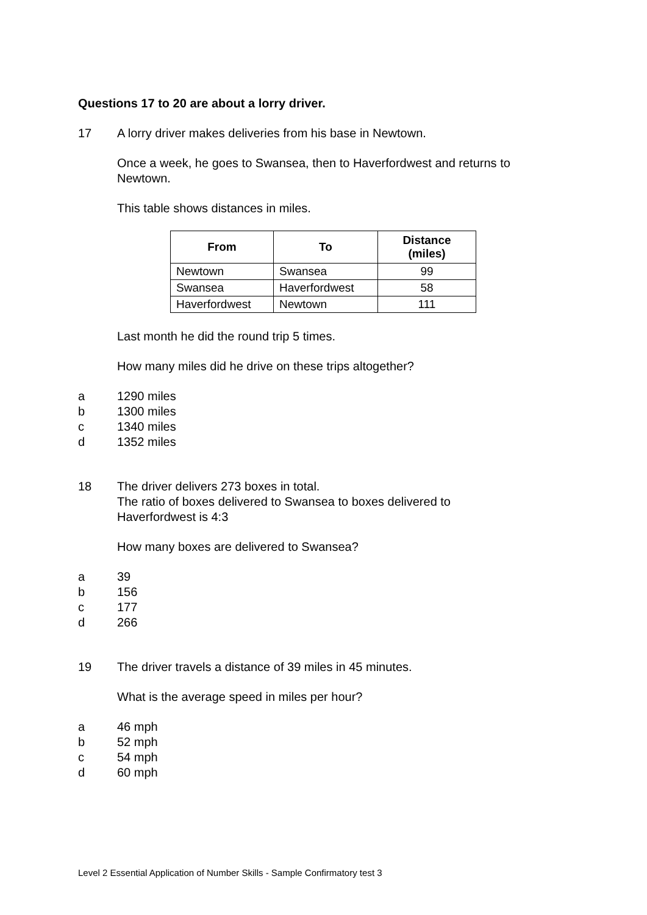Questions 17 to 20 are about a lorry driver.
17 A lorry driver makes deliveries from his base in Newtown.
Once a week, he goes to Swansea, then to Haverfordwest and returns to Newtown.
This table shows distances in miles.
| From | To | Distance (miles) |
| --- | --- | --- |
| Newtown | Swansea | 99 |
| Swansea | Haverfordwest | 58 |
| Haverfordwest | Newtown | 111 |
Last month he did the round trip 5 times.
How many miles did he drive on these trips altogether?
a 1290 miles
b 1300 miles
c 1340 miles
d 1352 miles
18 The driver delivers 273 boxes in total.
The ratio of boxes delivered to Swansea to boxes delivered to
Haverfordwest is 4:3
How many boxes are delivered to Swansea?
a 39
b 156
c 177
d 266
19 The driver travels a distance of 39 miles in 45 minutes.
What is the average speed in miles per hour?
a 46 mph
b 52 mph
c 54 mph
d 60 mph
Level 2 Essential Application of Number Skills - Sample Confirmatory test 3